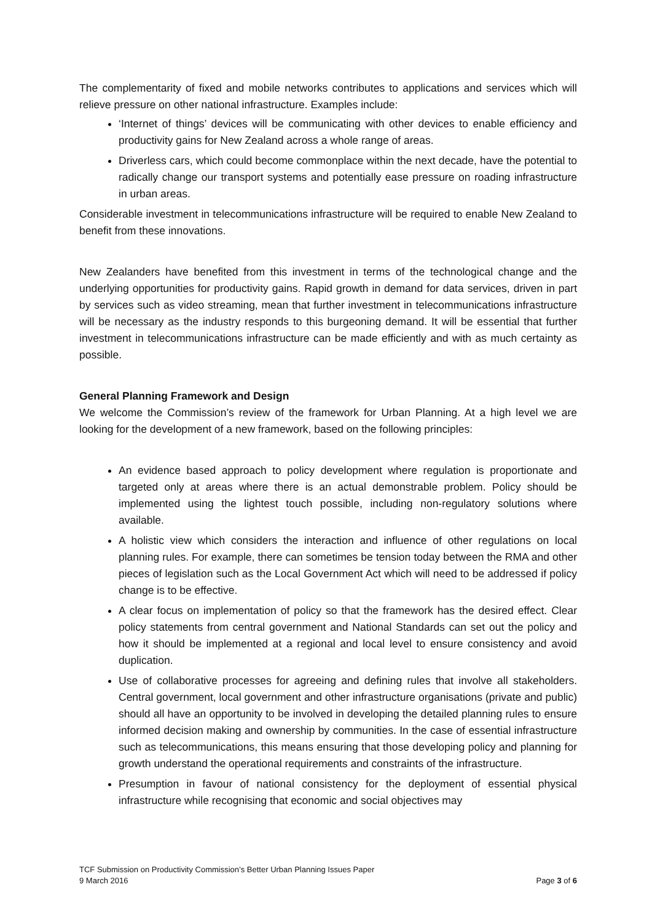The complementarity of fixed and mobile networks contributes to applications and services which will relieve pressure on other national infrastructure. Examples include:
‘Internet of things’ devices will be communicating with other devices to enable efficiency and productivity gains for New Zealand across a whole range of areas.
Driverless cars, which could become commonplace within the next decade, have the potential to radically change our transport systems and potentially ease pressure on roading infrastructure in urban areas.
Considerable investment in telecommunications infrastructure will be required to enable New Zealand to benefit from these innovations.
New Zealanders have benefited from this investment in terms of the technological change and the underlying opportunities for productivity gains. Rapid growth in demand for data services, driven in part by services such as video streaming, mean that further investment in telecommunications infrastructure will be necessary as the industry responds to this burgeoning demand. It will be essential that further investment in telecommunications infrastructure can be made efficiently and with as much certainty as possible.
General Planning Framework and Design
We welcome the Commission’s review of the framework for Urban Planning. At a high level we are looking for the development of a new framework, based on the following principles:
An evidence based approach to policy development where regulation is proportionate and targeted only at areas where there is an actual demonstrable problem. Policy should be implemented using the lightest touch possible, including non-regulatory solutions where available.
A holistic view which considers the interaction and influence of other regulations on local planning rules. For example, there can sometimes be tension today between the RMA and other pieces of legislation such as the Local Government Act which will need to be addressed if policy change is to be effective.
A clear focus on implementation of policy so that the framework has the desired effect. Clear policy statements from central government and National Standards can set out the policy and how it should be implemented at a regional and local level to ensure consistency and avoid duplication.
Use of collaborative processes for agreeing and defining rules that involve all stakeholders. Central government, local government and other infrastructure organisations (private and public) should all have an opportunity to be involved in developing the detailed planning rules to ensure informed decision making and ownership by communities. In the case of essential infrastructure such as telecommunications, this means ensuring that those developing policy and planning for growth understand the operational requirements and constraints of the infrastructure.
Presumption in favour of national consistency for the deployment of essential physical infrastructure while recognising that economic and social objectives may
TCF Submission on Productivity Commission’s Better Urban Planning Issues Paper
9 March 2016 Page 3 of 6